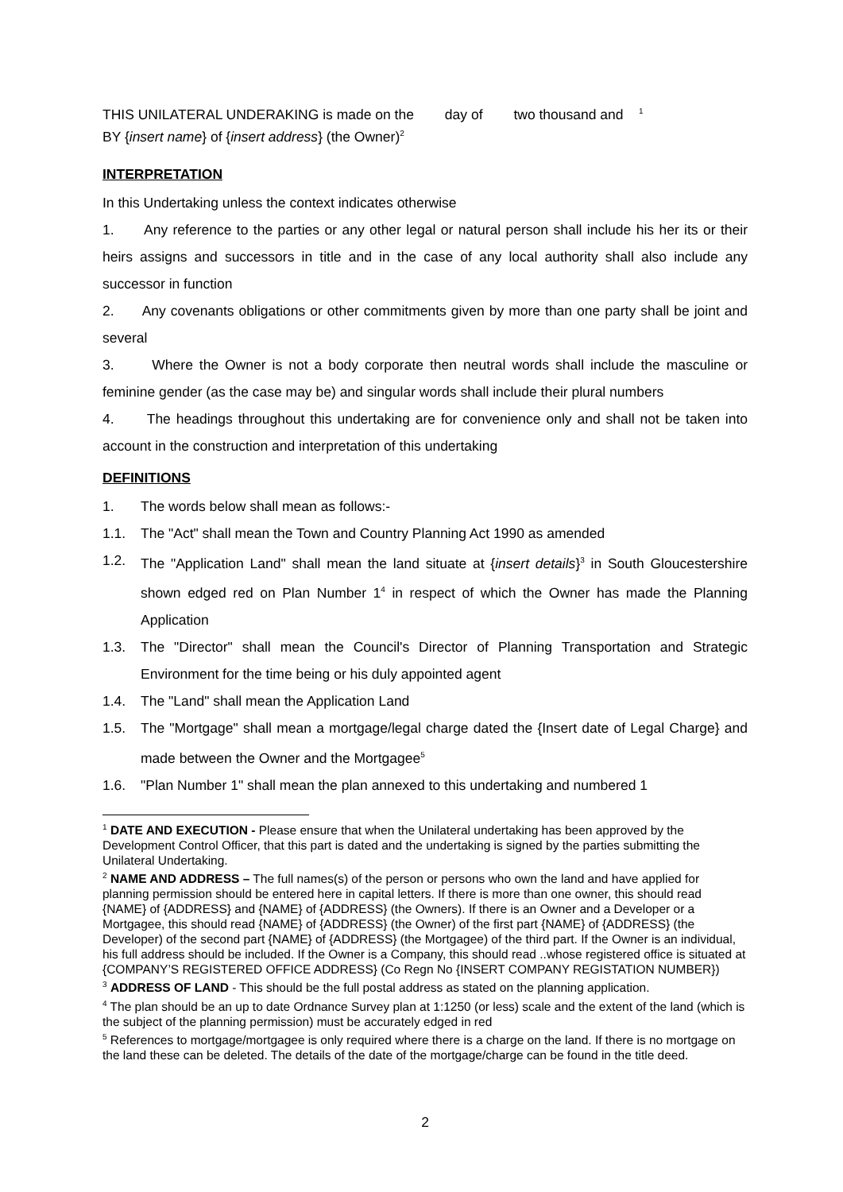THIS UNILATERAL UNDERAKING is made on the day of two thousand and <sup>1</sup>
BY {insert name} of {insert address} (the Owner)<sup>2</sup>
INTERPRETATION
In this Undertaking unless the context indicates otherwise
1. Any reference to the parties or any other legal or natural person shall include his her its or their heirs assigns and successors in title and in the case of any local authority shall also include any successor in function
2. Any covenants obligations or other commitments given by more than one party shall be joint and several
3. Where the Owner is not a body corporate then neutral words shall include the masculine or feminine gender (as the case may be) and singular words shall include their plural numbers
4. The headings throughout this undertaking are for convenience only and shall not be taken into account in the construction and interpretation of this undertaking
DEFINITIONS
1. The words below shall mean as follows:-
1.1. The "Act" shall mean the Town and Country Planning Act 1990 as amended
1.2. The "Application Land" shall mean the land situate at {insert details}<sup>3</sup> in South Gloucestershire shown edged red on Plan Number 1<sup>4</sup> in respect of which the Owner has made the Planning Application
1.3. The "Director" shall mean the Council's Director of Planning Transportation and Strategic Environment for the time being or his duly appointed agent
1.4. The "Land" shall mean the Application Land
1.5. The "Mortgage" shall mean a mortgage/legal charge dated the {Insert date of Legal Charge} and made between the Owner and the Mortgagee<sup>5</sup>
1.6. "Plan Number 1" shall mean the plan annexed to this undertaking and numbered 1
<sup>1</sup> DATE AND EXECUTION - Please ensure that when the Unilateral undertaking has been approved by the Development Control Officer, that this part is dated and the undertaking is signed by the parties submitting the Unilateral Undertaking.
<sup>2</sup> NAME AND ADDRESS – The full names(s) of the person or persons who own the land and have applied for planning permission should be entered here in capital letters. If there is more than one owner, this should read {NAME} of {ADDRESS} and {NAME} of {ADDRESS} (the Owners). If there is an Owner and a Developer or a Mortgagee, this should read {NAME} of {ADDRESS} (the Owner) of the first part {NAME} of {ADDRESS} (the Developer) of the second part {NAME} of {ADDRESS} (the Mortgagee) of the third part. If the Owner is an individual, his full address should be included. If the Owner is a Company, this should read ..whose registered office is situated at {COMPANY’S REGISTERED OFFICE ADDRESS} (Co Regn No {INSERT COMPANY REGISTATION NUMBER})
<sup>3</sup> ADDRESS OF LAND - This should be the full postal address as stated on the planning application.
<sup>4</sup> The plan should be an up to date Ordnance Survey plan at 1:1250 (or less) scale and the extent of the land (which is the subject of the planning permission) must be accurately edged in red
<sup>5</sup> References to mortgage/mortgagee is only required where there is a charge on the land. If there is no mortgage on the land these can be deleted. The details of the date of the mortgage/charge can be found in the title deed.
2